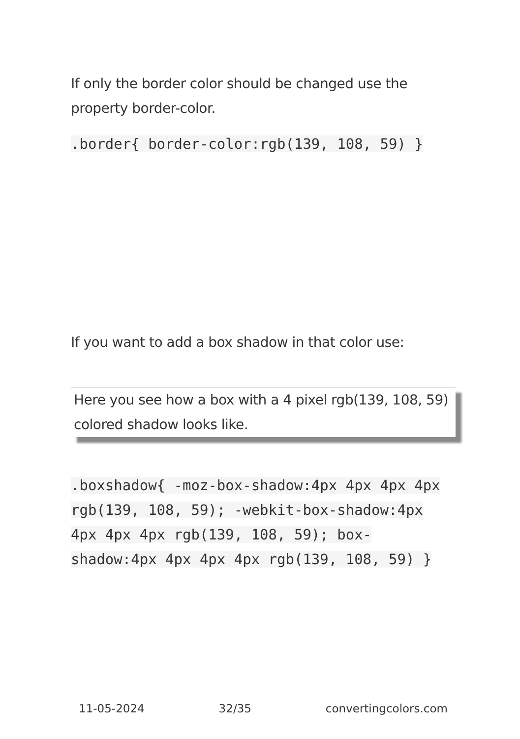If only the border color should be changed use the property border-color.
.border{ border-color:rgb(139, 108, 59) }
If you want to add a box shadow in that color use:
Here you see how a box with a 4 pixel rgb(139, 108, 59) colored shadow looks like.
.boxshadow{ -moz-box-shadow:4px 4px 4px 4px rgb(139, 108, 59); -webkit-box-shadow:4px 4px 4px 4px rgb(139, 108, 59); box-shadow:4px 4px 4px 4px rgb(139, 108, 59) }
11-05-2024 32/35 convertingcolors.com